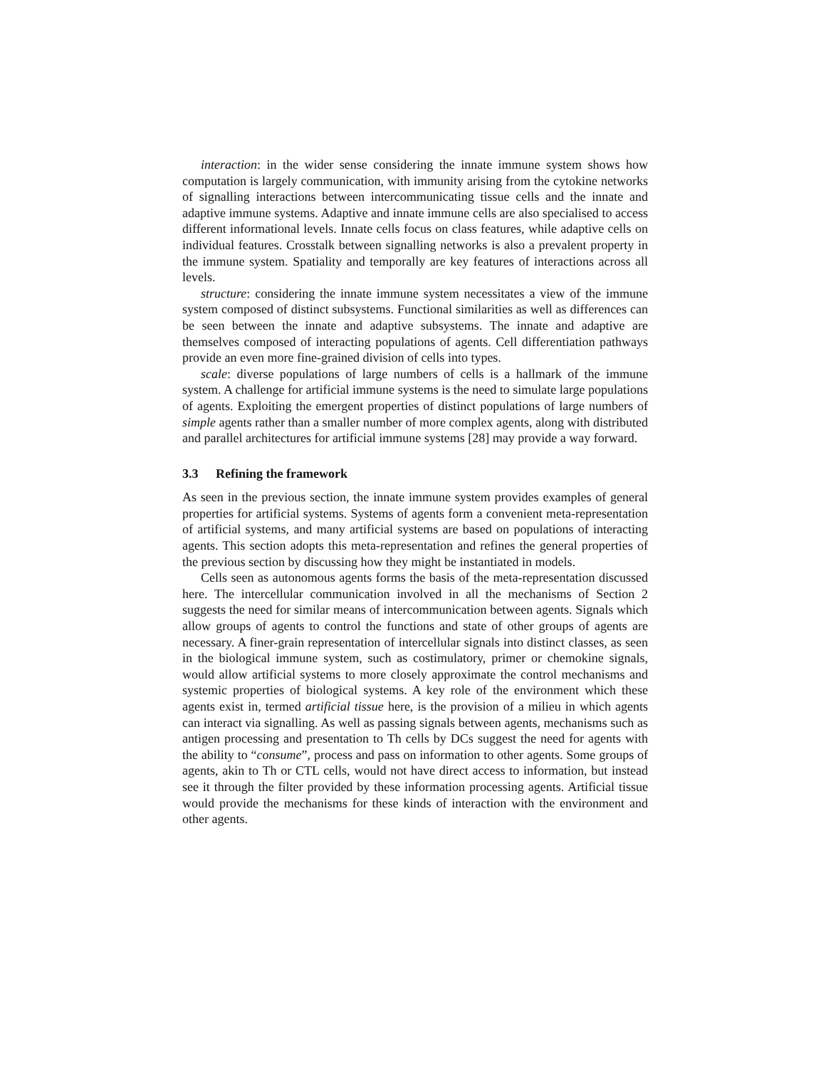interaction: in the wider sense considering the innate immune system shows how computation is largely communication, with immunity arising from the cytokine networks of signalling interactions between intercommunicating tissue cells and the innate and adaptive immune systems. Adaptive and innate immune cells are also specialised to access different informational levels. Innate cells focus on class features, while adaptive cells on individual features. Crosstalk between signalling networks is also a prevalent property in the immune system. Spatiality and temporally are key features of interactions across all levels.
structure: considering the innate immune system necessitates a view of the immune system composed of distinct subsystems. Functional similarities as well as differences can be seen between the innate and adaptive subsystems. The innate and adaptive are themselves composed of interacting populations of agents. Cell differentiation pathways provide an even more fine-grained division of cells into types.
scale: diverse populations of large numbers of cells is a hallmark of the immune system. A challenge for artificial immune systems is the need to simulate large populations of agents. Exploiting the emergent properties of distinct populations of large numbers of simple agents rather than a smaller number of more complex agents, along with distributed and parallel architectures for artificial immune systems [28] may provide a way forward.
3.3 Refining the framework
As seen in the previous section, the innate immune system provides examples of general properties for artificial systems. Systems of agents form a convenient meta-representation of artificial systems, and many artificial systems are based on populations of interacting agents. This section adopts this meta-representation and refines the general properties of the previous section by discussing how they might be instantiated in models.
Cells seen as autonomous agents forms the basis of the meta-representation discussed here. The intercellular communication involved in all the mechanisms of Section 2 suggests the need for similar means of intercommunication between agents. Signals which allow groups of agents to control the functions and state of other groups of agents are necessary. A finer-grain representation of intercellular signals into distinct classes, as seen in the biological immune system, such as costimulatory, primer or chemokine signals, would allow artificial systems to more closely approximate the control mechanisms and systemic properties of biological systems. A key role of the environment which these agents exist in, termed artificial tissue here, is the provision of a milieu in which agents can interact via signalling. As well as passing signals between agents, mechanisms such as antigen processing and presentation to Th cells by DCs suggest the need for agents with the ability to “consume”, process and pass on information to other agents. Some groups of agents, akin to Th or CTL cells, would not have direct access to information, but instead see it through the filter provided by these information processing agents. Artificial tissue would provide the mechanisms for these kinds of interaction with the environment and other agents.